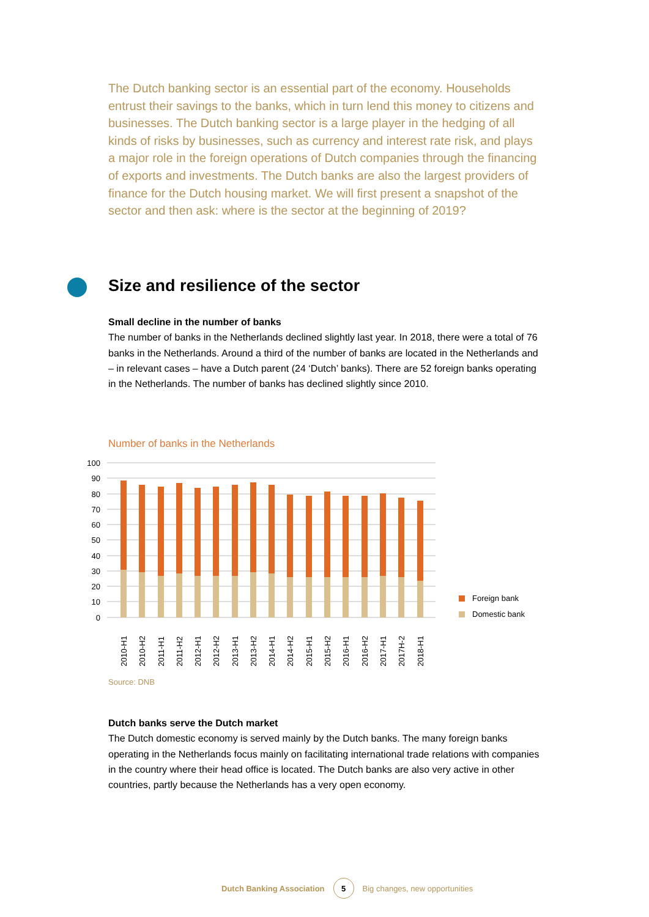The Dutch banking sector is an essential part of the economy. Households entrust their savings to the banks, which in turn lend this money to citizens and businesses. The Dutch banking sector is a large player in the hedging of all kinds of risks by businesses, such as currency and interest rate risk, and plays a major role in the foreign operations of Dutch companies through the financing of exports and investments. The Dutch banks are also the largest providers of finance for the Dutch housing market. We will first present a snapshot of the sector and then ask: where is the sector at the beginning of 2019?
Size and resilience of the sector
Small decline in the number of banks
The number of banks in the Netherlands declined slightly last year. In 2018, there were a total of 76 banks in the Netherlands. Around a third of the number of banks are located in the Netherlands and – in relevant cases – have a Dutch parent (24 ‘Dutch’ banks). There are 52 foreign banks operating in the Netherlands. The number of banks has declined slightly since 2010.
Number of banks in the Netherlands
100
90
80
70
60
50
40
30
20
10
0
2010-H1
2010-H2
2011-H1
2011-H2
2012-H1
2012-H2
2013-H1
2013-H2
2014-H1
2014-H2
2015-H1
2015-H2
2016-H1
2016-H2
2017-H1
2017H-2
2018-H1
Foreign bank
Domestic bank
Source: DNB
Dutch banks serve the Dutch market
The Dutch domestic economy is served mainly by the Dutch banks. The many foreign banks operating in the Netherlands focus mainly on facilitating international trade relations with companies in the country where their head office is located. The Dutch banks are also very active in other countries, partly because the Netherlands has a very open economy.
Dutch Banking Association 5 Big changes, new opportunities